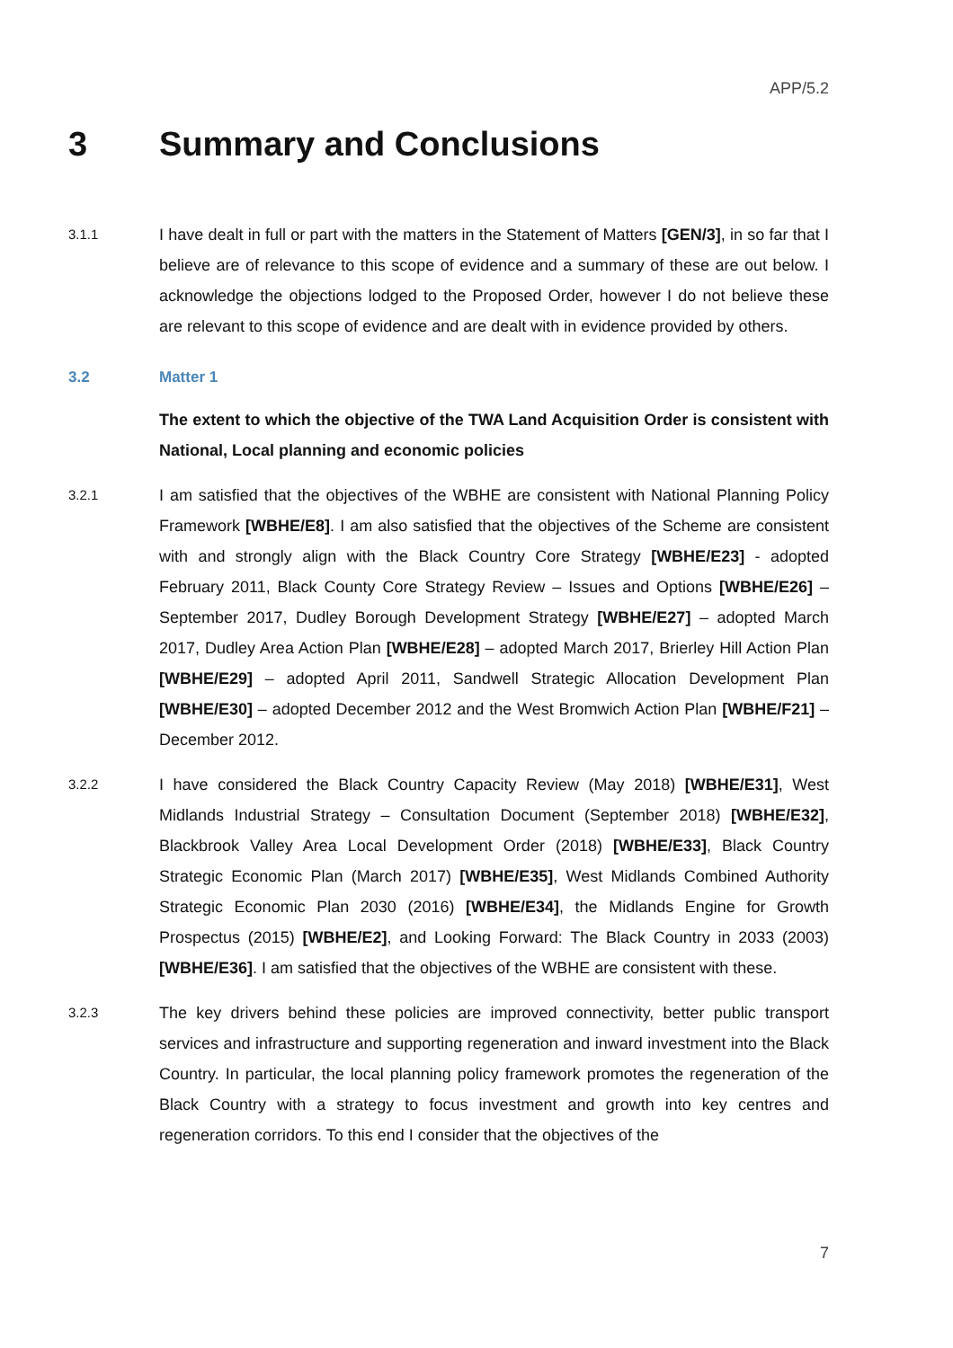APP/5.2
3 Summary and Conclusions
3.1.1 I have dealt in full or part with the matters in the Statement of Matters [GEN/3], in so far that I believe are of relevance to this scope of evidence and a summary of these are out below. I acknowledge the objections lodged to the Proposed Order, however I do not believe these are relevant to this scope of evidence and are dealt with in evidence provided by others.
3.2 Matter 1
The extent to which the objective of the TWA Land Acquisition Order is consistent with National, Local planning and economic policies
3.2.1 I am satisfied that the objectives of the WBHE are consistent with National Planning Policy Framework [WBHE/E8]. I am also satisfied that the objectives of the Scheme are consistent with and strongly align with the Black Country Core Strategy [WBHE/E23] - adopted February 2011, Black County Core Strategy Review – Issues and Options [WBHE/E26] – September 2017, Dudley Borough Development Strategy [WBHE/E27] – adopted March 2017, Dudley Area Action Plan [WBHE/E28] – adopted March 2017, Brierley Hill Action Plan [WBHE/E29] – adopted April 2011, Sandwell Strategic Allocation Development Plan [WBHE/E30] – adopted December 2012 and the West Bromwich Action Plan [WBHE/F21] – December 2012.
3.2.2 I have considered the Black Country Capacity Review (May 2018) [WBHE/E31], West Midlands Industrial Strategy – Consultation Document (September 2018) [WBHE/E32], Blackbrook Valley Area Local Development Order (2018) [WBHE/E33], Black Country Strategic Economic Plan (March 2017) [WBHE/E35], West Midlands Combined Authority Strategic Economic Plan 2030 (2016) [WBHE/E34], the Midlands Engine for Growth Prospectus (2015) [WBHE/E2], and Looking Forward: The Black Country in 2033 (2003) [WBHE/E36]. I am satisfied that the objectives of the WBHE are consistent with these.
3.2.3 The key drivers behind these policies are improved connectivity, better public transport services and infrastructure and supporting regeneration and inward investment into the Black Country. In particular, the local planning policy framework promotes the regeneration of the Black Country with a strategy to focus investment and growth into key centres and regeneration corridors. To this end I consider that the objectives of the
7